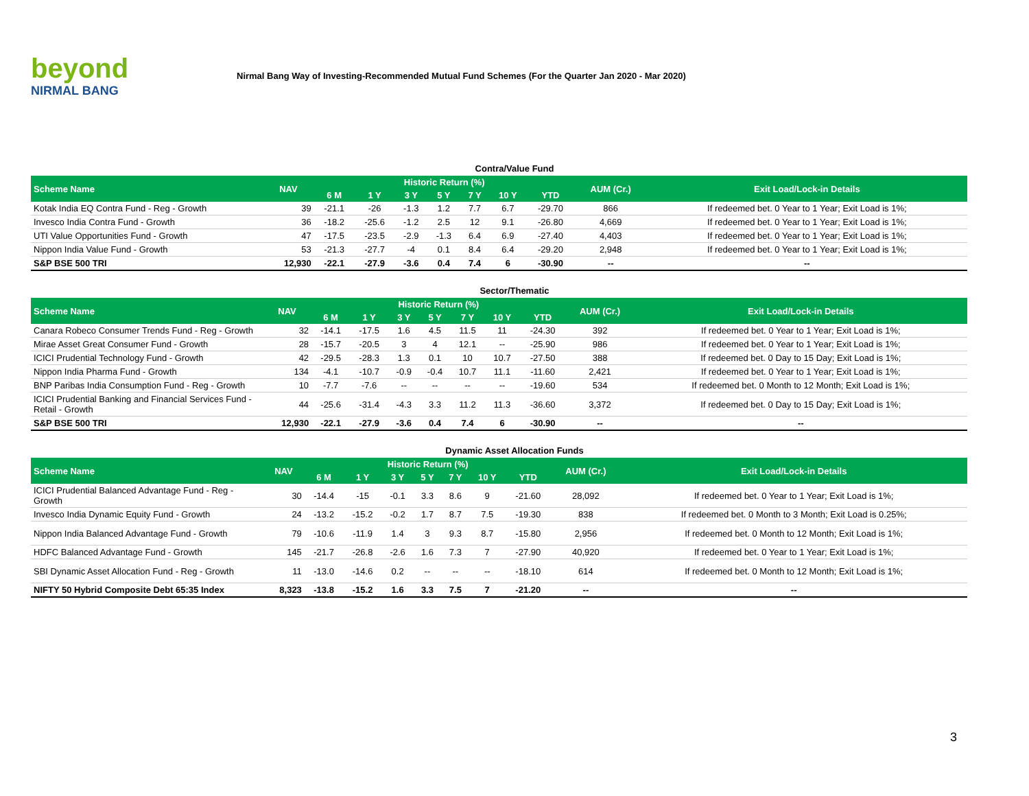beyond
NIRMAL BANG
Nirmal Bang Way of Investing-Recommended Mutual Fund Schemes (For the Quarter Jan 2020 - Mar 2020)
Contra/Value Fund
| Scheme Name | NAV | Historic Return (%) | | | | | | | AUM (Cr.) | Exit Load/Lock-in Details |
| --- | --- | --- | --- | --- | --- | --- | --- | --- | --- | --- |
| | | 6 M | 1 Y | 3 Y | 5 Y | 7 Y | 10 Y | YTD | | |
| Kotak India EQ Contra Fund - Reg - Growth | 39 | -21.1 | -26 | -1.3 | 1.2 | 7.7 | 6.7 | -29.70 | 866 | If redeemed bet. 0 Year to 1 Year; Exit Load is 1%; |
| Invesco India Contra Fund - Growth | 36 | -18.2 | -25.6 | -1.2 | 2.5 | 12 | 9.1 | -26.80 | 4,669 | If redeemed bet. 0 Year to 1 Year; Exit Load is 1%; |
| UTI Value Opportunities Fund - Growth | 47 | -17.5 | -23.5 | -2.9 | -1.3 | 6.4 | 6.9 | -27.40 | 4,403 | If redeemed bet. 0 Year to 1 Year; Exit Load is 1%; |
| Nippon India Value Fund - Growth | 53 | -21.3 | -27.7 | -4 | 0.1 | 8.4 | 6.4 | -29.20 | 2,948 | If redeemed bet. 0 Year to 1 Year; Exit Load is 1%; |
| S&P BSE 500 TRI | 12,930 | -22.1 | -27.9 | -3.6 | 0.4 | 7.4 | 6 | -30.90 | -- | -- |
Sector/Thematic
| Scheme Name | NAV | Historic Return (%) | | | | | | | AUM (Cr.) | Exit Load/Lock-in Details |
| --- | --- | --- | --- | --- | --- | --- | --- | --- | --- | --- |
| | | 6 M | 1 Y | 3 Y | 5 Y | 7 Y | 10 Y | YTD | | |
| Canara Robeco Consumer Trends Fund - Reg - Growth | 32 | -14.1 | -17.5 | 1.6 | 4.5 | 11.5 | 11 | -24.30 | 392 | If redeemed bet. 0 Year to 1 Year; Exit Load is 1%; |
| Mirae Asset Great Consumer Fund - Growth | 28 | -15.7 | -20.5 | 3 | 4 | 12.1 | -- | -25.90 | 986 | If redeemed bet. 0 Year to 1 Year; Exit Load is 1%; |
| ICICI Prudential Technology Fund - Growth | 42 | -29.5 | -28.3 | 1.3 | 0.1 | 10 | 10.7 | -27.50 | 388 | If redeemed bet. 0 Day to 15 Day; Exit Load is 1%; |
| Nippon India Pharma Fund - Growth | 134 | -4.1 | -10.7 | -0.9 | -0.4 | 10.7 | 11.1 | -11.60 | 2,421 | If redeemed bet. 0 Year to 1 Year; Exit Load is 1%; |
| BNP Paribas India Consumption Fund - Reg - Growth | 10 | -7.7 | -7.6 | -- | -- | -- | -- | -19.60 | 534 | If redeemed bet. 0 Month to 12 Month; Exit Load is 1%; |
| ICICI Prudential Banking and Financial Services Fund - Retail - Growth | 44 | -25.6 | -31.4 | -4.3 | 3.3 | 11.2 | 11.3 | -36.60 | 3,372 | If redeemed bet. 0 Day to 15 Day; Exit Load is 1%; |
| S&P BSE 500 TRI | 12,930 | -22.1 | -27.9 | -3.6 | 0.4 | 7.4 | 6 | -30.90 | -- | -- |
Dynamic Asset Allocation Funds
| Scheme Name | NAV | Historic Return (%) | | | | | | | AUM (Cr.) | Exit Load/Lock-in Details |
| --- | --- | --- | --- | --- | --- | --- | --- | --- | --- | --- |
| | | 6 M | 1 Y | 3 Y | 5 Y | 7 Y | 10 Y | YTD | | |
| ICICI Prudential Balanced Advantage Fund - Reg - Growth | 30 | -14.4 | -15 | -0.1 | 3.3 | 8.6 | 9 | -21.60 | 28,092 | If redeemed bet. 0 Year to 1 Year; Exit Load is 1%; |
| Invesco India Dynamic Equity Fund - Growth | 24 | -13.2 | -15.2 | -0.2 | 1.7 | 8.7 | 7.5 | -19.30 | 838 | If redeemed bet. 0 Month to 3 Month; Exit Load is 0.25%; |
| Nippon India Balanced Advantage Fund - Growth | 79 | -10.6 | -11.9 | 1.4 | 3 | 9.3 | 8.7 | -15.80 | 2,956 | If redeemed bet. 0 Month to 12 Month; Exit Load is 1%; |
| HDFC Balanced Advantage Fund - Growth | 145 | -21.7 | -26.8 | -2.6 | 1.6 | 7.3 | 7 | -27.90 | 40,920 | If redeemed bet. 0 Year to 1 Year; Exit Load is 1%; |
| SBI Dynamic Asset Allocation Fund - Reg - Growth | 11 | -13.0 | -14.6 | 0.2 | -- | -- | -- | -18.10 | 614 | If redeemed bet. 0 Month to 12 Month; Exit Load is 1%; |
| NIFTY 50 Hybrid Composite Debt 65:35 Index | 8,323 | -13.8 | -15.2 | 1.6 | 3.3 | 7.5 | 7 | -21.20 | -- | -- |
3